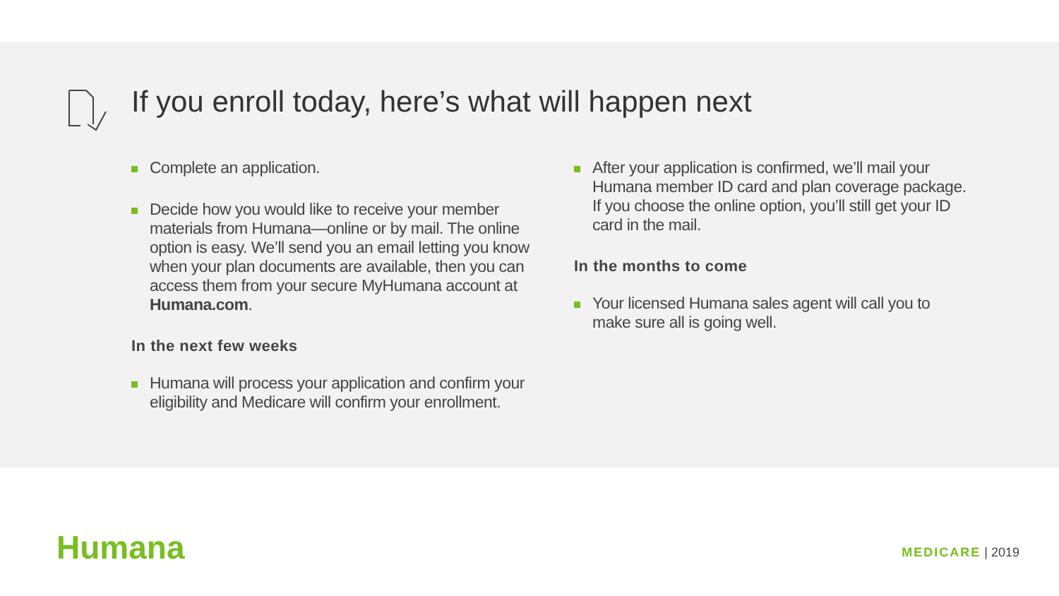If you enroll today, here’s what will happen next
Complete an application.
Decide how you would like to receive your member materials from Humana—online or by mail. The online option is easy. We’ll send you an email letting you know when your plan documents are available, then you can access them from your secure MyHumana account at Humana.com.
In the next few weeks
Humana will process your application and confirm your eligibility and Medicare will confirm your enrollment.
After your application is confirmed, we’ll mail your Humana member ID card and plan coverage package. If you choose the online option, you’ll still get your ID card in the mail.
In the months to come
Your licensed Humana sales agent will call you to make sure all is going well.
Humana MEDICARE | 2019